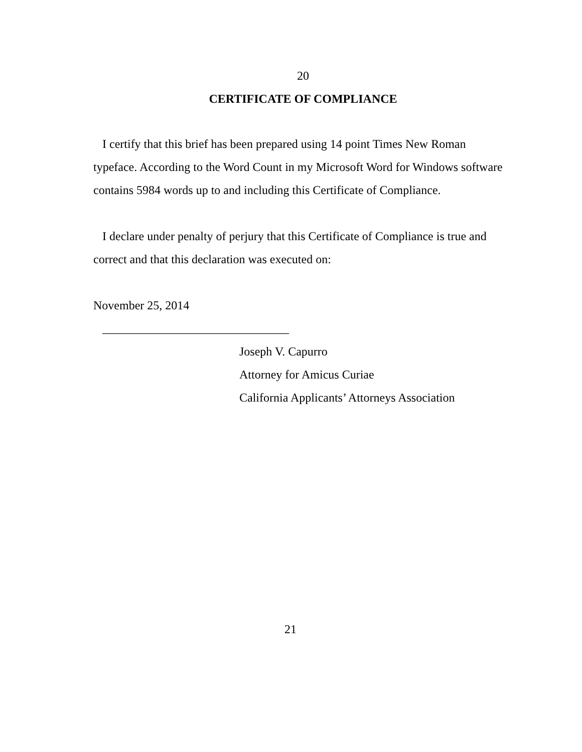20
CERTIFICATE OF COMPLIANCE
I certify that this brief has been prepared using 14 point Times New Roman typeface. According to the Word Count in my Microsoft Word for Windows software contains 5984 words up to and including this Certificate of Compliance.
I declare under penalty of perjury that this Certificate of Compliance is true and correct and that this declaration was executed on:
November 25, 2014
_______________________________
Joseph V. Capurro
Attorney for Amicus Curiae
California Applicants’ Attorneys Association
21